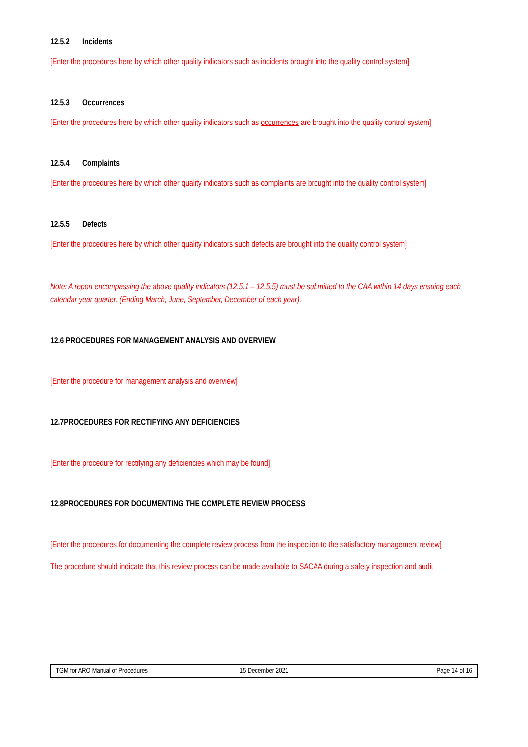12.5.2 Incidents
[Enter the procedures here by which other quality indicators such as incidents brought into the quality control system]
12.5.3 Occurrences
[Enter the procedures here by which other quality indicators such as occurrences are brought into the quality control system]
12.5.4 Complaints
[Enter the procedures here by which other quality indicators such as complaints are brought into the quality control system]
12.5.5 Defects
[Enter the procedures here by which other quality indicators such defects are brought into the quality control system]
Note: A report encompassing the above quality indicators (12.5.1 – 12.5.5) must be submitted to the CAA within 14 days ensuing each calendar year quarter. (Ending March, June, September, December of each year).
12.6 PROCEDURES FOR MANAGEMENT ANALYSIS AND OVERVIEW
[Enter the procedure for management analysis and overview]
12.7PROCEDURES FOR RECTIFYING ANY DEFICIENCIES
[Enter the procedure for rectifying any deficiencies which may be found]
12.8PROCEDURES FOR DOCUMENTING THE COMPLETE REVIEW PROCESS
[Enter the procedures for documenting the complete review process from the inspection to the satisfactory management review]
The procedure should indicate that this review process can be made available to SACAA during a safety inspection and audit
| TGM for ARO Manual of Procedures | 15 December 2021 | Page 14 of 16 |